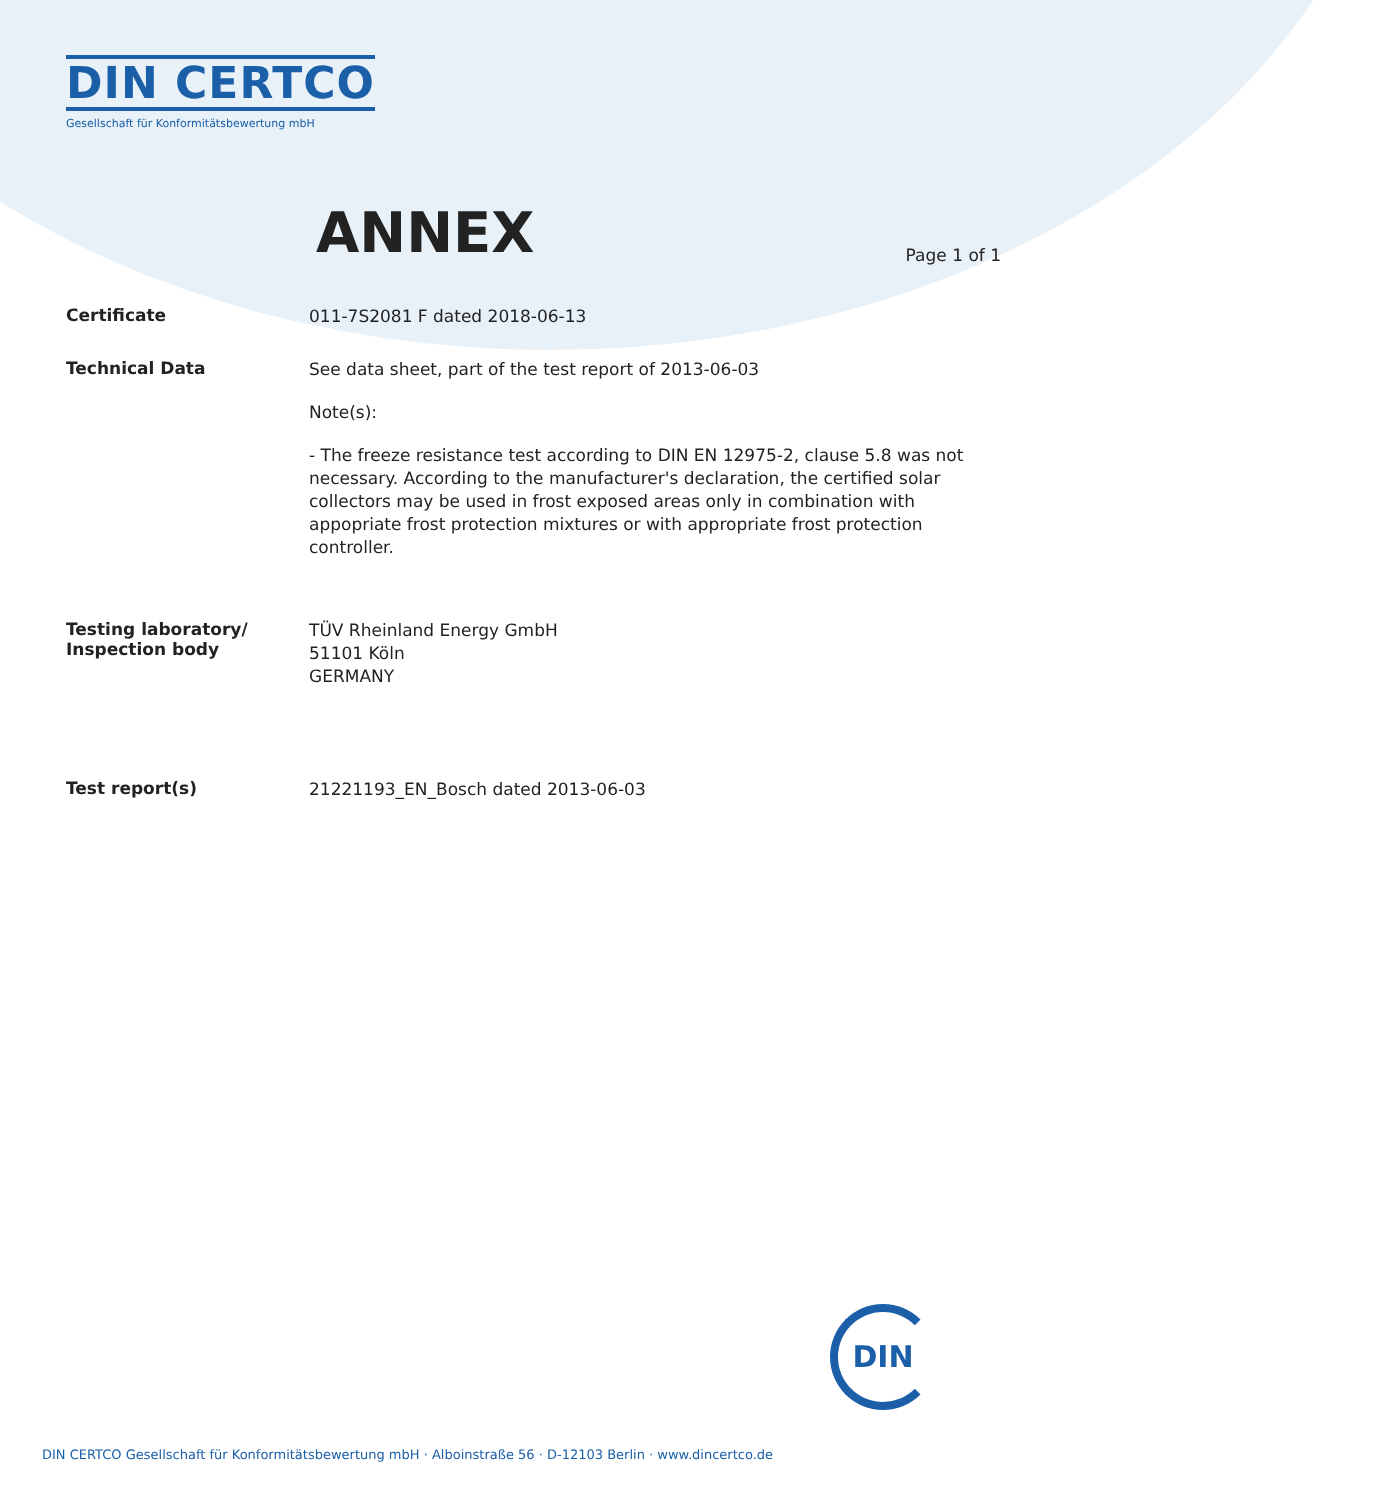DIN CERTCO
Gesellschaft für Konformitätsbewertung mbH
ANNEX Page 1 of 1
Certificate
011-7S2081 F dated 2018-06-13
Technical Data
See data sheet, part of the test report of 2013-06-03
Note(s):
- The freeze resistance test according to DIN EN 12975-2, clause 5.8 was not necessary. According to the manufacturer's declaration, the certified solar collectors may be used in frost exposed areas only in combination with appopriate frost protection mixtures or with appropriate frost protection controller.
Testing laboratory/
Inspection body
TÜV Rheinland Energy GmbH
51101 Köln
GERMANY
Test report(s)
21221193_EN_Bosch dated 2013-06-03
DIN
DIN CERTCO Gesellschaft für Konformitätsbewertung mbH · Alboinstraße 56 · D-12103 Berlin · www.dincertco.de